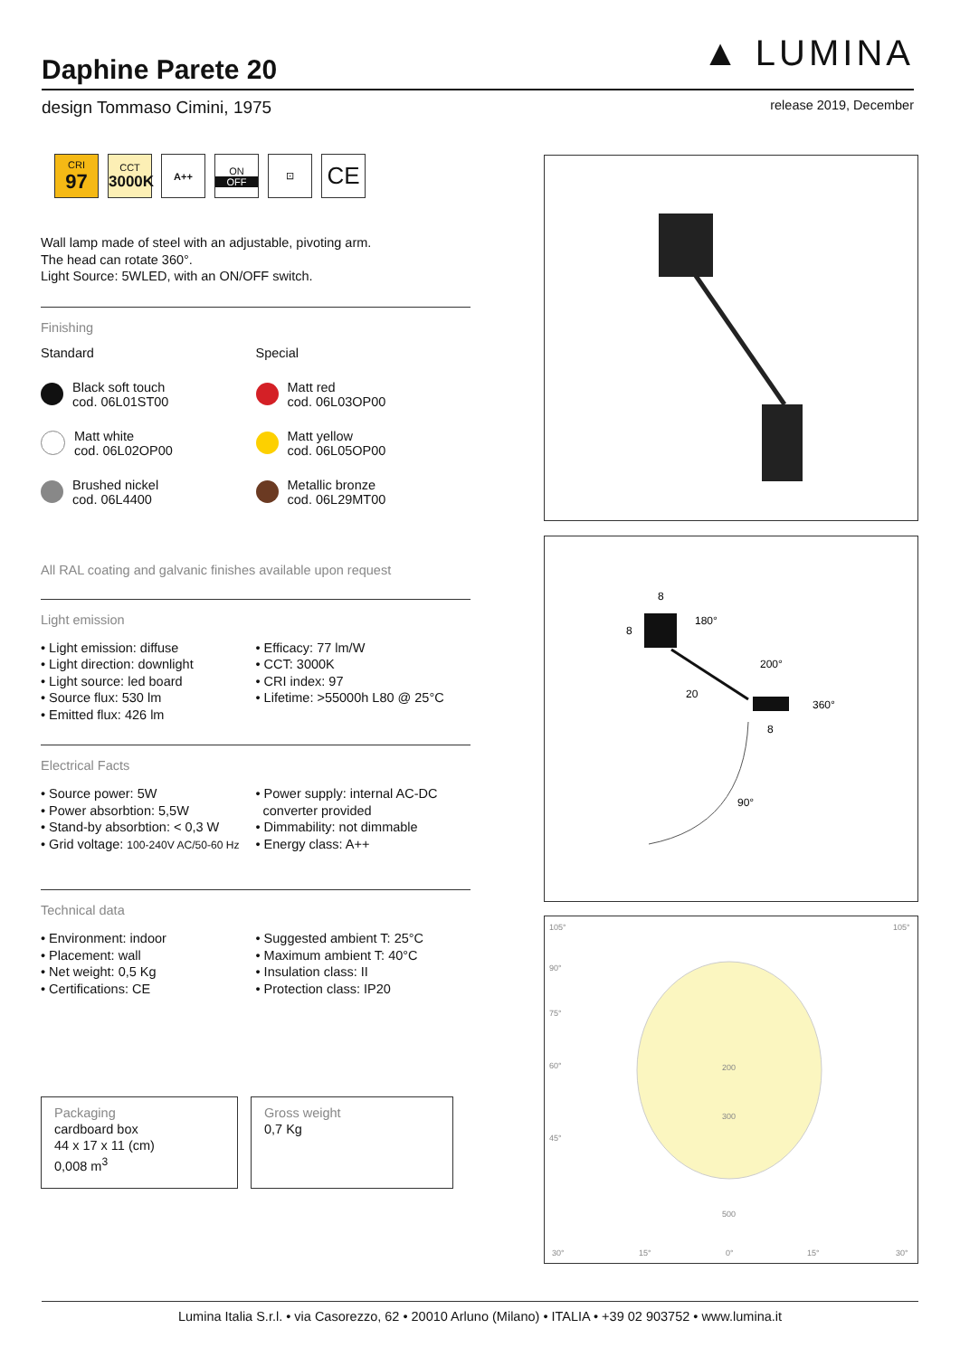▲ LUMINA
Daphine Parete 20
design Tommaso Cimini, 1975 release 2019, December
CRI
97
CCT
3000K
A++ ON
OFF
⊡
CE
Wall lamp made of steel with an adjustable, pivoting arm.
The head can rotate 360°.
Light Source: 5WLED, with an ON/OFF switch.
Finishing
Standard
Black soft touch
cod. 06L01ST00
Matt white
cod. 06L02OP00
Brushed nickel
cod. 06L4400
Special
Matt red
cod. 06L03OP00
Matt yellow
cod. 06L05OP00
Metallic bronze
cod. 06L29MT00
All RAL coating and galvanic finishes available upon request
Light emission
• Light emission: diffuse
• Light direction: downlight
• Light source: led board
• Source flux: 530 lm
• Emitted flux: 426 lm
• Efficacy: 77 lm/W
• CCT: 3000K
• CRI index: 97
• Lifetime: >55000h L80 @ 25°C
Electrical Facts
• Source power: 5W
• Power absorbtion: 5,5W
• Stand-by absorbtion: < 0,3 W
• Grid voltage: 100-240V AC/50-60 Hz
• Power supply: internal AC-DC
converter provided
• Dimmability: not dimmable
• Energy class: A++
Technical data
• Environment: indoor
• Placement: wall
• Net weight: 0,5 Kg
• Certifications: CE
• Suggested ambient T: 25°C
• Maximum ambient T: 40°C
• Insulation class: II
• Protection class: IP20
Packaging
cardboard box
44 x 17 x 11 (cm)
0,008 m<sup>3</sup>
Gross weight
0,7 Kg
8
8
180°
20
200°
360°
8
90°
105°
105°
90°
75°
60°
45°
200
300
500
30°
15°
0°
15°
30°
Lumina Italia S.r.l. • via Casorezzo, 62 • 20010 Arluno (Milano) • ITALIA • +39 02 903752 • www.lumina.it